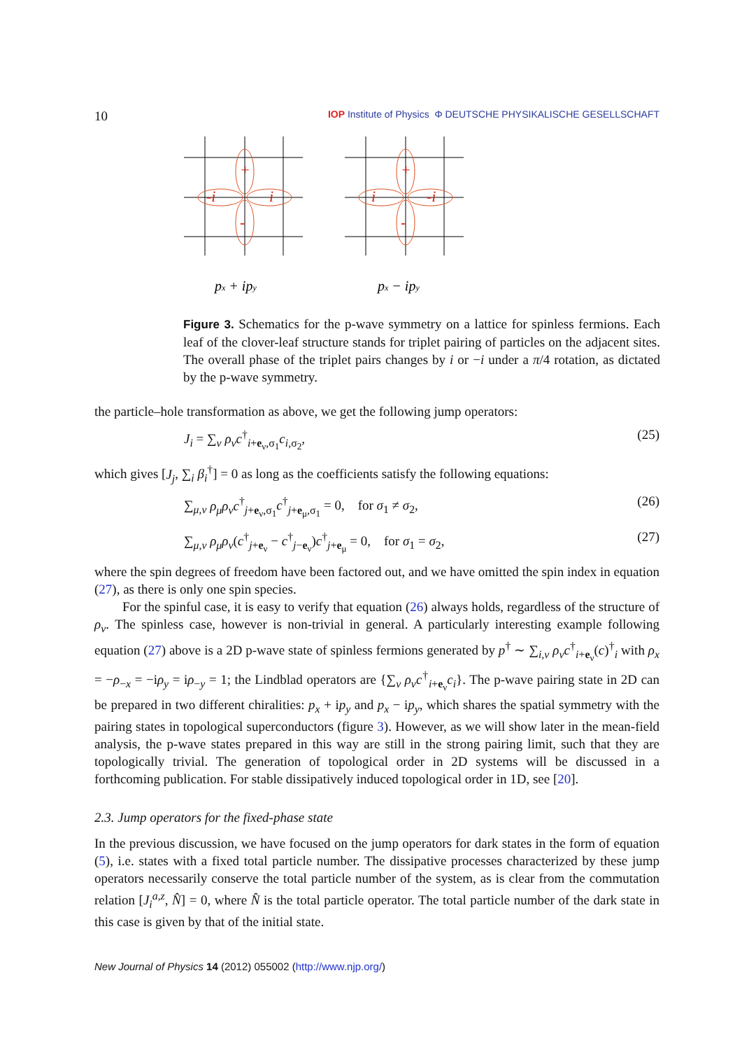10 IOP Institute of Physics Φ DEUTSCHE PHYSIKALISCHE GESELLSCHAFT
+
-
-i
i
+
-
i
-i
px + ipy
px − ipy
Figure 3. Schematics for the p-wave symmetry on a lattice for spinless fermions. Each leaf of the clover-leaf structure stands for triplet pairing of particles on the adjacent sites. The overall phase of the triplet pairs changes by i or −i under a π/4 rotation, as dictated by the p-wave symmetry.
the particle–hole transformation as above, we get the following jump operators:
J<sub>i</sub> = ∑<sub>ν</sub> ρ<sub>ν</sub>c<sup>†</sup><sub>i+e<sub>ν</sub>,σ<sub>1</sub></sub>c<sub>i,σ<sub>2</sub></sub>, (25)
which gives [J<sub>j</sub>, ∑<sub>i</sub> β<sub>i</sub><sup>†</sup>] = 0 as long as the coefficients satisfy the following equations:
∑<sub>μ,ν</sub> ρ<sub>μ</sub>ρ<sub>ν</sub>c<sup>†</sup><sub>j+e<sub>ν</sub>,σ<sub>1</sub></sub>c<sup>†</sup><sub>j+e<sub>μ</sub>,σ<sub>1</sub></sub> = 0, for σ<sub>1</sub> ≠ σ<sub>2</sub>, (26)
∑<sub>μ,ν</sub> ρ<sub>μ</sub>ρ<sub>ν</sub>(c<sup>†</sup><sub>j+e<sub>ν</sub></sub> − c<sup>†</sup><sub>j−e<sub>ν</sub></sub>)c<sup>†</sup><sub>j+e<sub>μ</sub></sub> = 0, for σ<sub>1</sub> = σ<sub>2</sub>, (27)
where the spin degrees of freedom have been factored out, and we have omitted the spin index in equation (27), as there is only one spin species.
For the spinful case, it is easy to verify that equation (26) always holds, regardless of the structure of ρ<sub>ν</sub>. The spinless case, however is non-trivial in general. A particularly interesting example following equation (27) above is a 2D p-wave state of spinless fermions generated by p<sup>†</sup> ∼ ∑<sub>i,ν</sub> ρ<sub>ν</sub>c<sup>†</sup><sub>i+e<sub>ν</sub></sub>(c)<sup>†</sup><sub>i</sub> with ρ<sub>x</sub> = −ρ<sub>−x</sub> = −iρ<sub>y</sub> = iρ<sub>−y</sub> = 1; the Lindblad operators are {∑<sub>ν</sub> ρ<sub>ν</sub>c<sup>†</sup><sub>i+e<sub>ν</sub></sub>c<sub>i</sub>}. The p-wave pairing state in 2D can be prepared in two different chiralities: p<sub>x</sub> + ip<sub>y</sub> and p<sub>x</sub> − ip<sub>y</sub>, which shares the spatial symmetry with the pairing states in topological superconductors (figure 3). However, as we will show later in the mean-field analysis, the p-wave states prepared in this way are still in the strong pairing limit, such that they are topologically trivial. The generation of topological order in 2D systems will be discussed in a forthcoming publication. For stable dissipatively induced topological order in 1D, see [20].
2.3. Jump operators for the fixed-phase state
In the previous discussion, we have focused on the jump operators for dark states in the form of equation (5), i.e. states with a fixed total particle number. The dissipative processes characterized by these jump operators necessarily conserve the total particle number of the system, as is clear from the commutation relation [J<sub>i</sub><sup>a,z</sup>, N̂] = 0, where N̂ is the total particle operator. The total particle number of the dark state in this case is given by that of the initial state.
New Journal of Physics 14 (2012) 055002 (http://www.njp.org/)